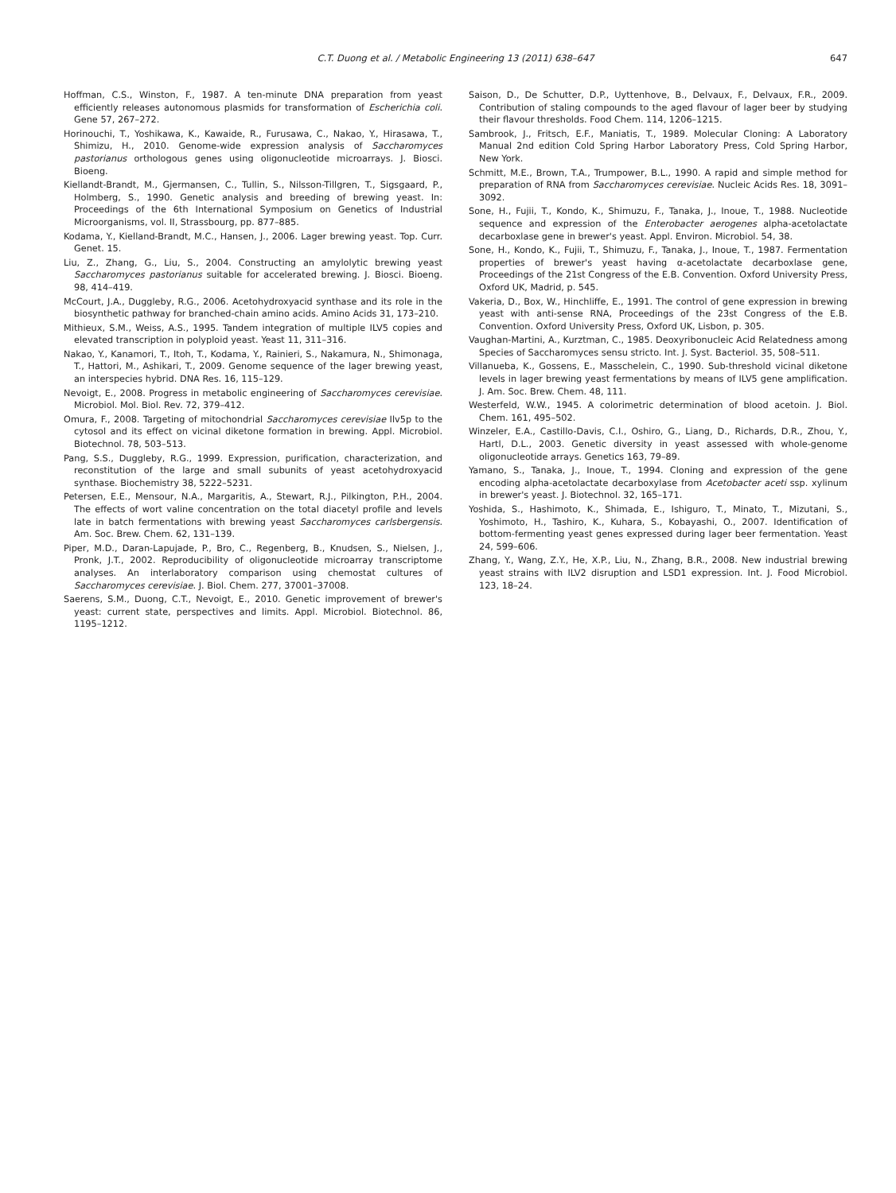C.T. Duong et al. / Metabolic Engineering 13 (2011) 638–647
647
Hoffman, C.S., Winston, F., 1987. A ten-minute DNA preparation from yeast efficiently releases autonomous plasmids for transformation of Escherichia coli. Gene 57, 267–272.
Horinouchi, T., Yoshikawa, K., Kawaide, R., Furusawa, C., Nakao, Y., Hirasawa, T., Shimizu, H., 2010. Genome-wide expression analysis of Saccharomyces pastorianus orthologous genes using oligonucleotide microarrays. J. Biosci. Bioeng.
Kiellandt-Brandt, M., Gjermansen, C., Tullin, S., Nilsson-Tillgren, T., Sigsgaard, P., Holmberg, S., 1990. Genetic analysis and breeding of brewing yeast. In: Proceedings of the 6th International Symposium on Genetics of Industrial Microorganisms, vol. II, Strassbourg, pp. 877–885.
Kodama, Y., Kielland-Brandt, M.C., Hansen, J., 2006. Lager brewing yeast. Top. Curr. Genet. 15.
Liu, Z., Zhang, G., Liu, S., 2004. Constructing an amylolytic brewing yeast Saccharomyces pastorianus suitable for accelerated brewing. J. Biosci. Bioeng. 98, 414–419.
McCourt, J.A., Duggleby, R.G., 2006. Acetohydroxyacid synthase and its role in the biosynthetic pathway for branched-chain amino acids. Amino Acids 31, 173–210.
Mithieux, S.M., Weiss, A.S., 1995. Tandem integration of multiple ILV5 copies and elevated transcription in polyploid yeast. Yeast 11, 311–316.
Nakao, Y., Kanamori, T., Itoh, T., Kodama, Y., Rainieri, S., Nakamura, N., Shimonaga, T., Hattori, M., Ashikari, T., 2009. Genome sequence of the lager brewing yeast, an interspecies hybrid. DNA Res. 16, 115–129.
Nevoigt, E., 2008. Progress in metabolic engineering of Saccharomyces cerevisiae. Microbiol. Mol. Biol. Rev. 72, 379–412.
Omura, F., 2008. Targeting of mitochondrial Saccharomyces cerevisiae Ilv5p to the cytosol and its effect on vicinal diketone formation in brewing. Appl. Microbiol. Biotechnol. 78, 503–513.
Pang, S.S., Duggleby, R.G., 1999. Expression, purification, characterization, and reconstitution of the large and small subunits of yeast acetohydroxyacid synthase. Biochemistry 38, 5222–5231.
Petersen, E.E., Mensour, N.A., Margaritis, A., Stewart, R.J., Pilkington, P.H., 2004. The effects of wort valine concentration on the total diacetyl profile and levels late in batch fermentations with brewing yeast Saccharomyces carlsbergensis. Am. Soc. Brew. Chem. 62, 131–139.
Piper, M.D., Daran-Lapujade, P., Bro, C., Regenberg, B., Knudsen, S., Nielsen, J., Pronk, J.T., 2002. Reproducibility of oligonucleotide microarray transcriptome analyses. An interlaboratory comparison using chemostat cultures of Saccharomyces cerevisiae. J. Biol. Chem. 277, 37001–37008.
Saerens, S.M., Duong, C.T., Nevoigt, E., 2010. Genetic improvement of brewer's yeast: current state, perspectives and limits. Appl. Microbiol. Biotechnol. 86, 1195–1212.
Saison, D., De Schutter, D.P., Uyttenhove, B., Delvaux, F., Delvaux, F.R., 2009. Contribution of staling compounds to the aged flavour of lager beer by studying their flavour thresholds. Food Chem. 114, 1206–1215.
Sambrook, J., Fritsch, E.F., Maniatis, T., 1989. Molecular Cloning: A Laboratory Manual 2nd edition Cold Spring Harbor Laboratory Press, Cold Spring Harbor, New York.
Schmitt, M.E., Brown, T.A., Trumpower, B.L., 1990. A rapid and simple method for preparation of RNA from Saccharomyces cerevisiae. Nucleic Acids Res. 18, 3091–3092.
Sone, H., Fujii, T., Kondo, K., Shimuzu, F., Tanaka, J., Inoue, T., 1988. Nucleotide sequence and expression of the Enterobacter aerogenes alpha-acetolactate decarboxlase gene in brewer's yeast. Appl. Environ. Microbiol. 54, 38.
Sone, H., Kondo, K., Fujii, T., Shimuzu, F., Tanaka, J., Inoue, T., 1987. Fermentation properties of brewer's yeast having α-acetolactate decarboxlase gene, Proceedings of the 21st Congress of the E.B. Convention. Oxford University Press, Oxford UK, Madrid, p. 545.
Vakeria, D., Box, W., Hinchliffe, E., 1991. The control of gene expression in brewing yeast with anti-sense RNA, Proceedings of the 23st Congress of the E.B. Convention. Oxford University Press, Oxford UK, Lisbon, p. 305.
Vaughan-Martini, A., Kurztman, C., 1985. Deoxyribonucleic Acid Relatedness among Species of Saccharomyces sensu stricto. Int. J. Syst. Bacteriol. 35, 508–511.
Villanueba, K., Gossens, E., Masschelein, C., 1990. Sub-threshold vicinal diketone levels in lager brewing yeast fermentations by means of ILV5 gene amplification. J. Am. Soc. Brew. Chem. 48, 111.
Westerfeld, W.W., 1945. A colorimetric determination of blood acetoin. J. Biol. Chem. 161, 495–502.
Winzeler, E.A., Castillo-Davis, C.I., Oshiro, G., Liang, D., Richards, D.R., Zhou, Y., Hartl, D.L., 2003. Genetic diversity in yeast assessed with whole-genome oligonucleotide arrays. Genetics 163, 79–89.
Yamano, S., Tanaka, J., Inoue, T., 1994. Cloning and expression of the gene encoding alpha-acetolactate decarboxylase from Acetobacter aceti ssp. xylinum in brewer's yeast. J. Biotechnol. 32, 165–171.
Yoshida, S., Hashimoto, K., Shimada, E., Ishiguro, T., Minato, T., Mizutani, S., Yoshimoto, H., Tashiro, K., Kuhara, S., Kobayashi, O., 2007. Identification of bottom-fermenting yeast genes expressed during lager beer fermentation. Yeast 24, 599–606.
Zhang, Y., Wang, Z.Y., He, X.P., Liu, N., Zhang, B.R., 2008. New industrial brewing yeast strains with ILV2 disruption and LSD1 expression. Int. J. Food Microbiol. 123, 18–24.